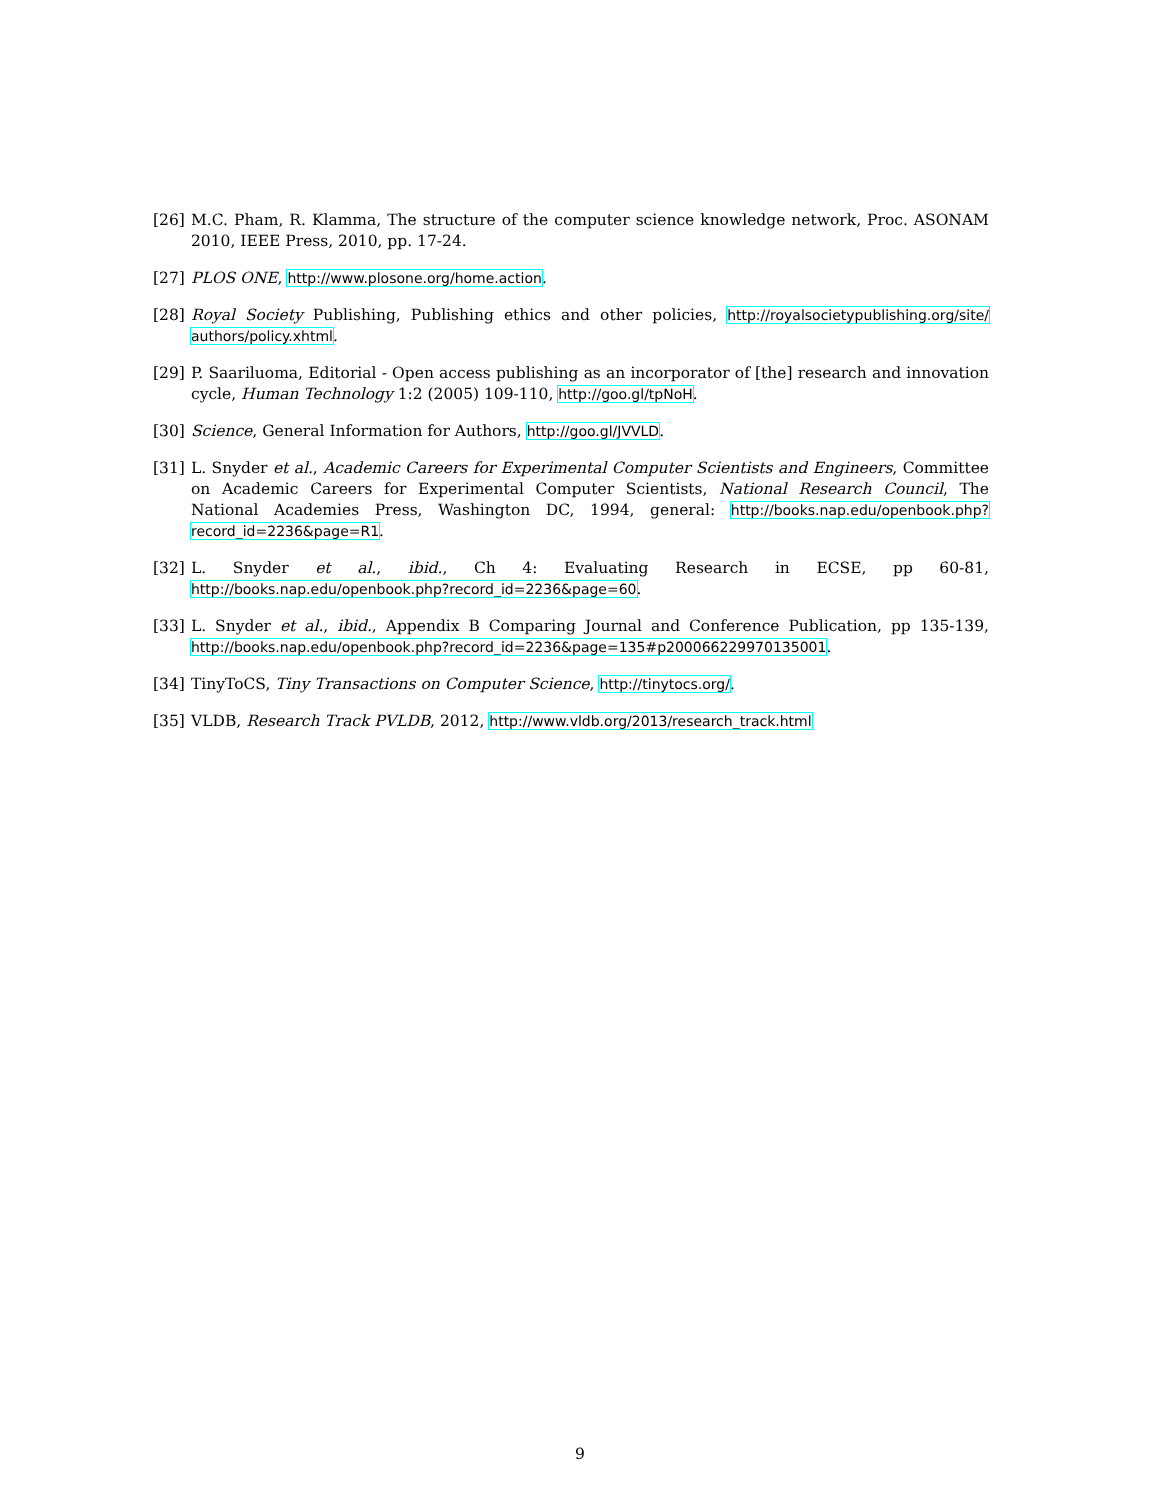[26] M.C. Pham, R. Klamma, The structure of the computer science knowledge network, Proc. ASONAM 2010, IEEE Press, 2010, pp. 17-24.
[27] PLOS ONE, http://www.plosone.org/home.action.
[28] Royal Society Publishing, Publishing ethics and other policies, http://royalsocietypublishing.org/site/ authors/policy.xhtml.
[29] P. Saariluoma, Editorial - Open access publishing as an incorporator of [the] research and innovation cycle, Human Technology 1:2 (2005) 109-110, http://goo.gl/tpNoH.
[30] Science, General Information for Authors, http://goo.gl/JVVLD.
[31] L. Snyder et al., Academic Careers for Experimental Computer Scientists and Engineers, Committee on Academic Careers for Experimental Computer Scientists, National Research Council, The National Academies Press, Washington DC, 1994, general: http://books.nap.edu/openbook.php?record_id=2236&page=R1.
[32] L. Snyder et al., ibid., Ch 4: Evaluating Research in ECSE, pp 60-81, http://books.nap.edu/openbook.php?record_id=2236&page=60.
[33] L. Snyder et al., ibid., Appendix B Comparing Journal and Conference Publication, pp 135-139, http://books.nap.edu/openbook.php?record_id=2236&page=135#p200066229970135001.
[34] TinyToCS, Tiny Transactions on Computer Science, http://tinytocs.org/.
[35] VLDB, Research Track PVLDB, 2012, http://www.vldb.org/2013/research_track.html
9